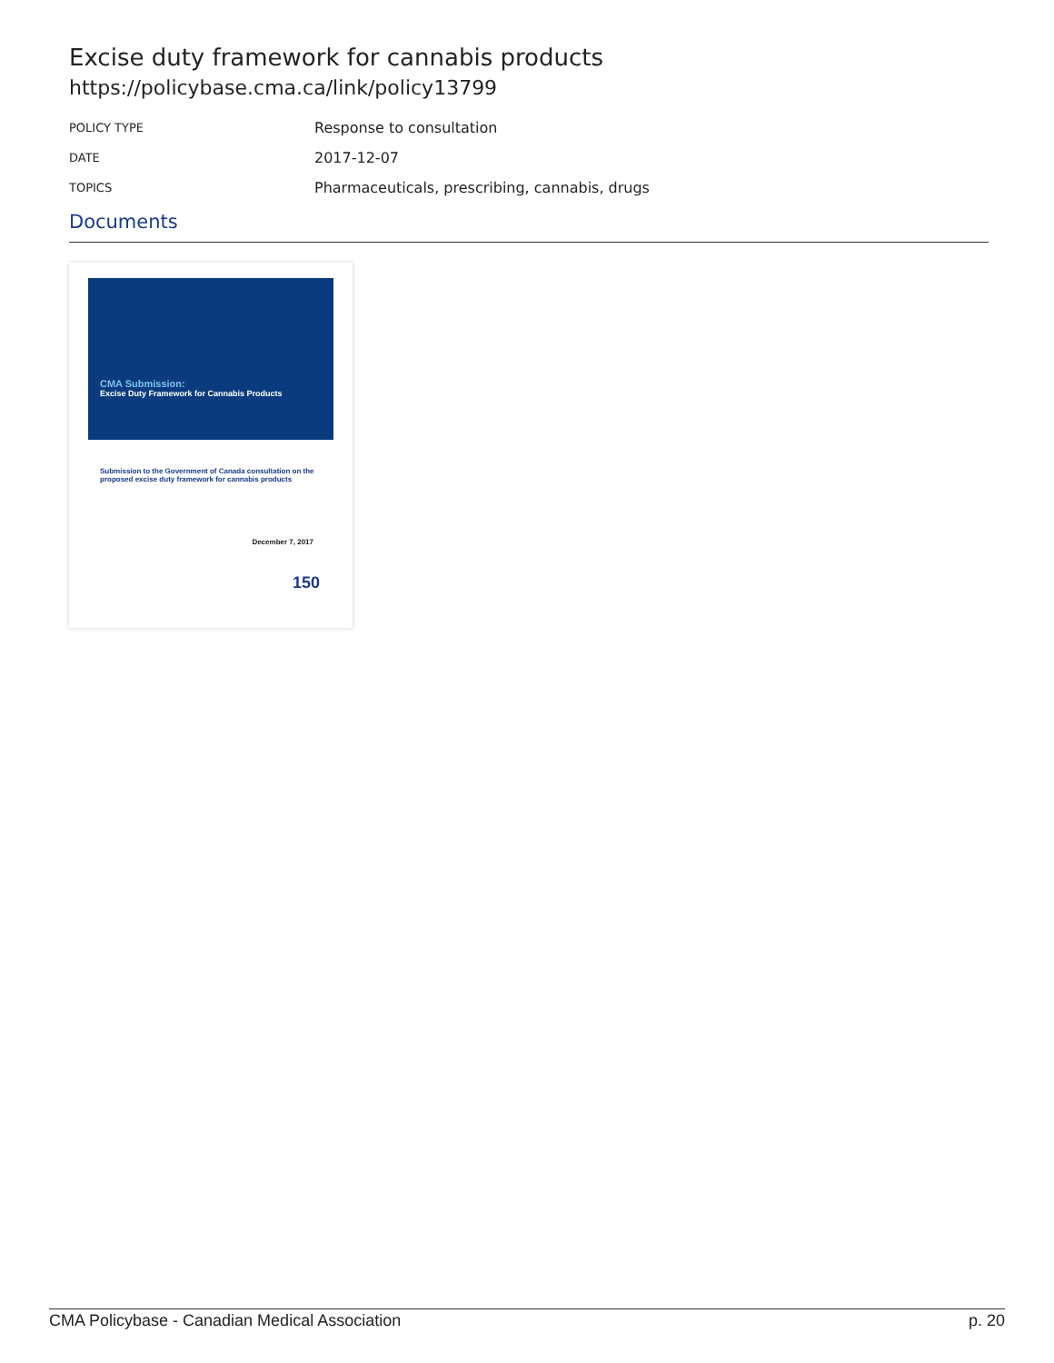Excise duty framework for cannabis products
https://policybase.cma.ca/link/policy13799
POLICY TYPE
Response to consultation
DATE
2017-12-07
TOPICS
Pharmaceuticals, prescribing, cannabis, drugs
Documents
CMA Submission:
Excise Duty Framework for Cannabis Products
Submission to the Government of Canada consultation on the proposed excise duty framework for cannabis products
December 7, 2017
150
CMA Policybase - Canadian Medical Association p. 20